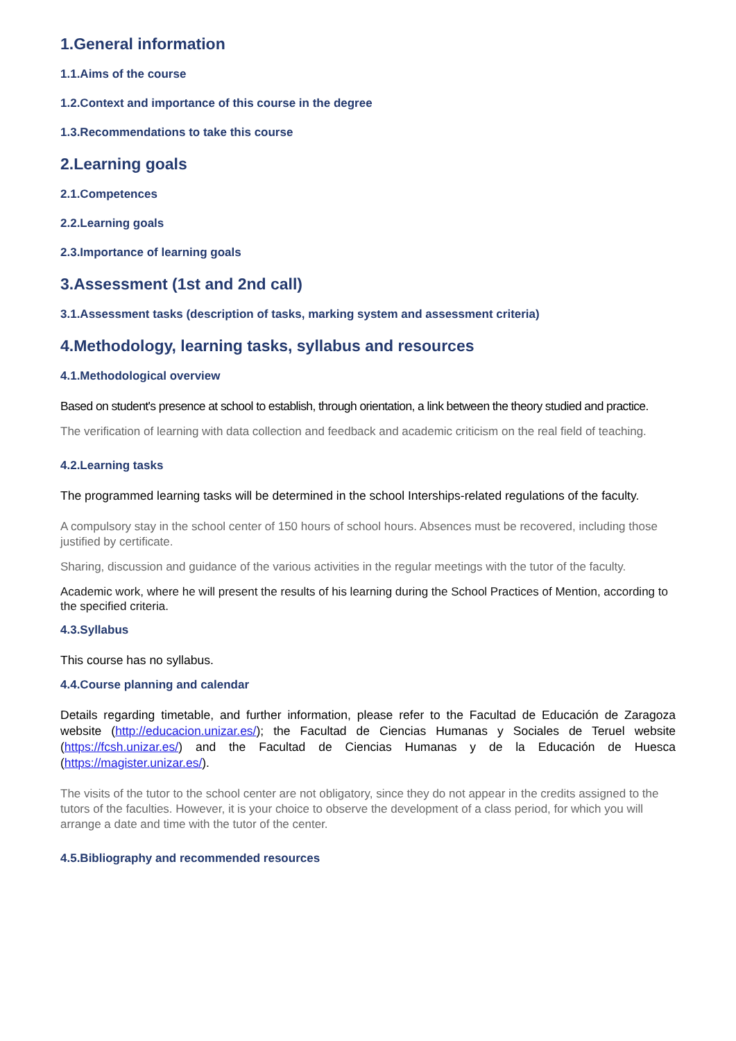1.General information
1.1.Aims of the course
1.2.Context and importance of this course in the degree
1.3.Recommendations to take this course
2.Learning goals
2.1.Competences
2.2.Learning goals
2.3.Importance of learning goals
3.Assessment (1st and 2nd call)
3.1.Assessment tasks (description of tasks, marking system and assessment criteria)
4.Methodology, learning tasks, syllabus and resources
4.1.Methodological overview
Based on student's presence at school to establish, through orientation, a link between the theory studied and practice.
The verification of learning with data collection and feedback and academic criticism on the real field of teaching.
4.2.Learning tasks
The programmed learning tasks will be determined in the school Interships-related regulations of the faculty.
A compulsory stay in the school center of 150 hours of school hours. Absences must be recovered, including those justified by certificate.
Sharing, discussion and guidance of the various activities in the regular meetings with the tutor of the faculty.
Academic work, where he will present the results of his learning during the School Practices of Mention, according to the specified criteria.
4.3.Syllabus
This course has no syllabus.
4.4.Course planning and calendar
Details regarding timetable, and further information, please refer to the Facultad de Educación de Zaragoza website (http://educacion.unizar.es/); the Facultad de Ciencias Humanas y Sociales de Teruel website (https://fcsh.unizar.es/) and the Facultad de Ciencias Humanas y de la Educación de Huesca (https://magister.unizar.es/).
The visits of the tutor to the school center are not obligatory, since they do not appear in the credits assigned to the tutors of the faculties. However, it is your choice to observe the development of a class period, for which you will arrange a date and time with the tutor of the center.
4.5.Bibliography and recommended resources